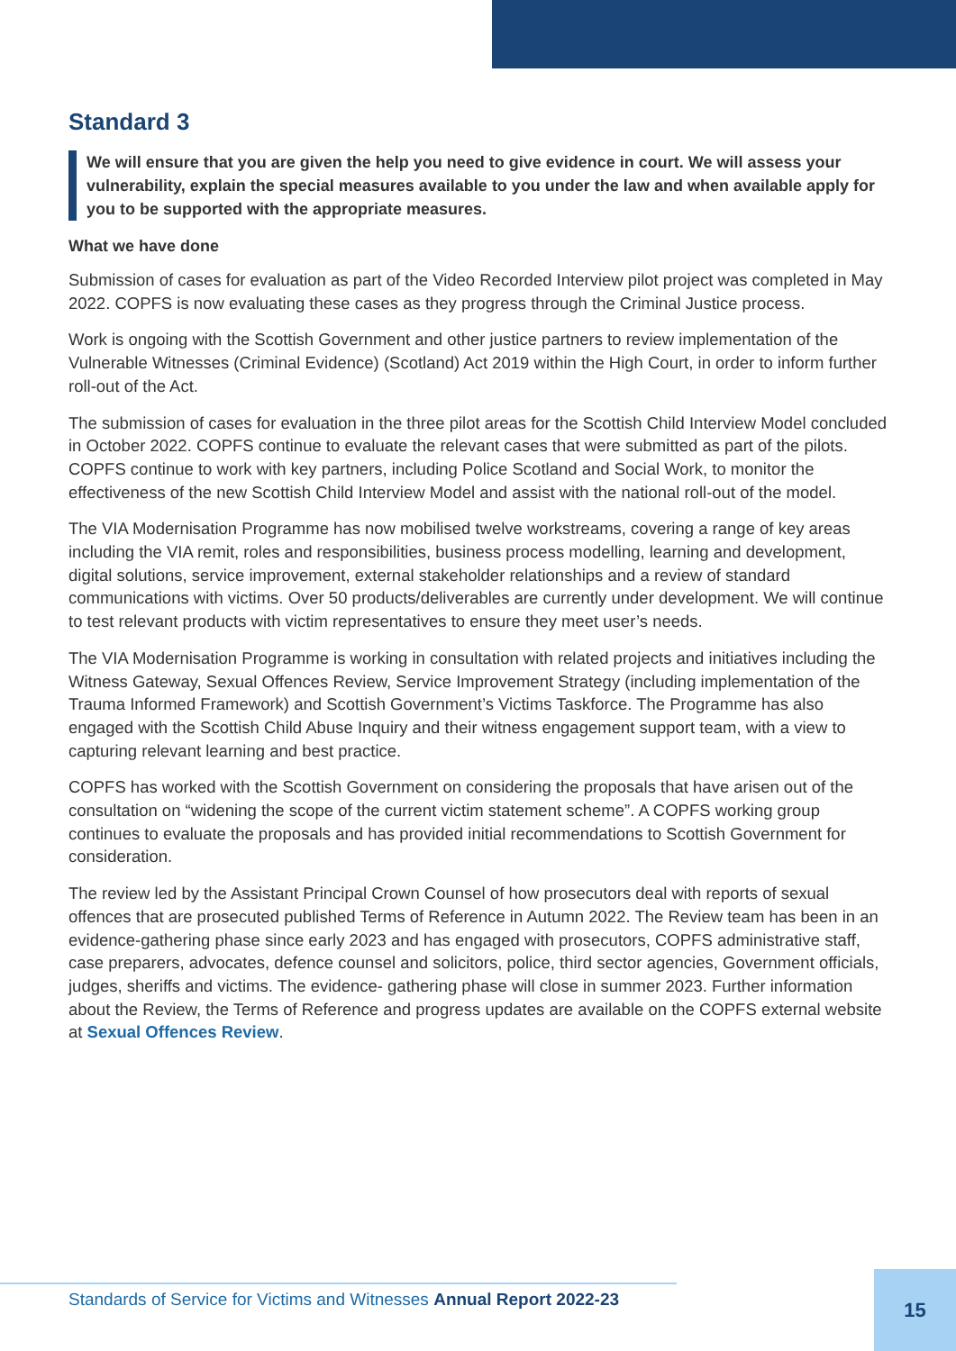Standard 3
We will ensure that you are given the help you need to give evidence in court. We will assess your vulnerability, explain the special measures available to you under the law and when available apply for you to be supported with the appropriate measures.
What we have done
Submission of cases for evaluation as part of the Video Recorded Interview pilot project was completed in May 2022. COPFS is now evaluating these cases as they progress through the Criminal Justice process.
Work is ongoing with the Scottish Government and other justice partners to review implementation of the Vulnerable Witnesses (Criminal Evidence) (Scotland) Act 2019 within the High Court, in order to inform further roll-out of the Act.
The submission of cases for evaluation in the three pilot areas for the Scottish Child Interview Model concluded in October 2022. COPFS continue to evaluate the relevant cases that were submitted as part of the pilots. COPFS continue to work with key partners, including Police Scotland and Social Work, to monitor the effectiveness of the new Scottish Child Interview Model and assist with the national roll-out of the model.
The VIA Modernisation Programme has now mobilised twelve workstreams, covering a range of key areas including the VIA remit, roles and responsibilities, business process modelling, learning and development, digital solutions, service improvement, external stakeholder relationships and a review of standard communications with victims. Over 50 products/deliverables are currently under development. We will continue to test relevant products with victim representatives to ensure they meet user’s needs.
The VIA Modernisation Programme is working in consultation with related projects and initiatives including the Witness Gateway, Sexual Offences Review, Service Improvement Strategy (including implementation of the Trauma Informed Framework) and Scottish Government’s Victims Taskforce. The Programme has also engaged with the Scottish Child Abuse Inquiry and their witness engagement support team, with a view to capturing relevant learning and best practice.
COPFS has worked with the Scottish Government on considering the proposals that have arisen out of the consultation on “widening the scope of the current victim statement scheme”. A COPFS working group continues to evaluate the proposals and has provided initial recommendations to Scottish Government for consideration.
The review led by the Assistant Principal Crown Counsel of how prosecutors deal with reports of sexual offences that are prosecuted published Terms of Reference in Autumn 2022. The Review team has been in an evidence-gathering phase since early 2023 and has engaged with prosecutors, COPFS administrative staff, case preparers, advocates, defence counsel and solicitors, police, third sector agencies, Government officials, judges, sheriffs and victims. The evidence- gathering phase will close in summer 2023. Further information about the Review, the Terms of Reference and progress updates are available on the COPFS external website at Sexual Offences Review.
Standards of Service for Victims and Witnesses Annual Report 2022-23
15